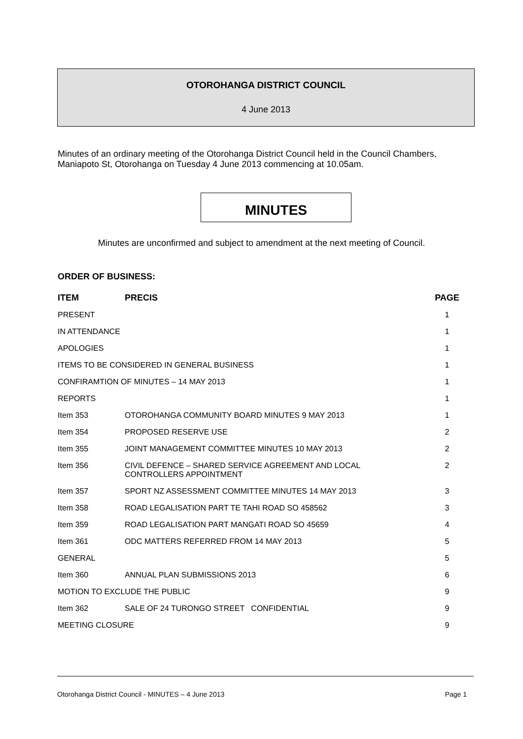OTOROHANGA DISTRICT COUNCIL
4 June 2013
Minutes of an ordinary meeting of the Otorohanga District Council held in the Council Chambers, Maniapoto St, Otorohanga on Tuesday 4 June 2013 commencing at 10.05am.
MINUTES
Minutes are unconfirmed and subject to amendment at the next meeting of Council.
ORDER OF BUSINESS:
| ITEM | PRECIS | PAGE |
| --- | --- | --- |
| PRESENT | | 1 |
| IN ATTENDANCE | | 1 |
| APOLOGIES | | 1 |
| ITEMS TO BE CONSIDERED IN GENERAL BUSINESS | | 1 |
| CONFIRAMTION OF MINUTES – 14 MAY 2013 | | 1 |
| REPORTS | | 1 |
| Item 353 | OTOROHANGA COMMUNITY BOARD MINUTES 9 MAY 2013 | 1 |
| Item 354 | PROPOSED RESERVE USE | 2 |
| Item 355 | JOINT MANAGEMENT COMMITTEE MINUTES 10 MAY 2013 | 2 |
| Item 356 | CIVIL DEFENCE – SHARED SERVICE AGREEMENT AND LOCAL CONTROLLERS APPOINTMENT | 2 |
| Item 357 | SPORT NZ ASSESSMENT COMMITTEE MINUTES 14 MAY 2013 | 3 |
| Item 358 | ROAD LEGALISATION PART TE TAHI ROAD SO 458562 | 3 |
| Item 359 | ROAD LEGALISATION PART MANGATI ROAD SO 45659 | 4 |
| Item 361 | ODC MATTERS REFERRED FROM 14 MAY 2013 | 5 |
| GENERAL | | 5 |
| Item 360 | ANNUAL PLAN SUBMISSIONS 2013 | 6 |
| MOTION TO EXCLUDE THE PUBLIC | | 9 |
| Item 362 | SALE OF 24 TURONGO STREET CONFIDENTIAL | 9 |
| MEETING CLOSURE | | 9 |
Otorohanga District Council - MINUTES – 4 June 2013 Page 1